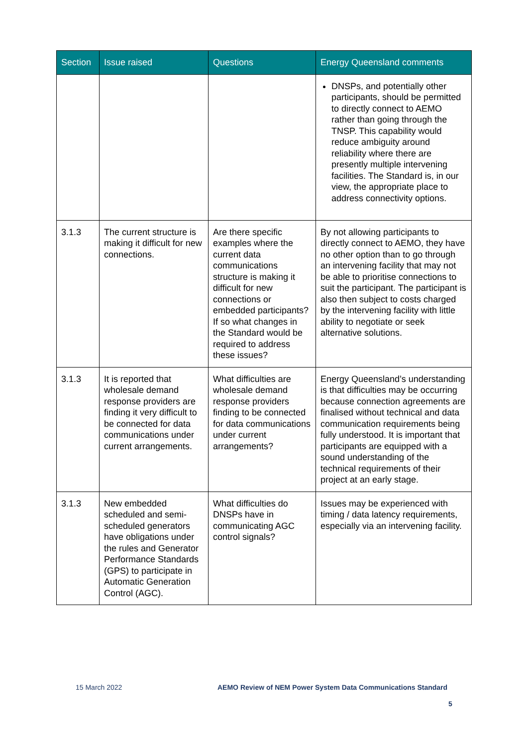| Section | Issue raised | Questions | Energy Queensland comments |
| --- | --- | --- | --- |
| | | | DNSPs, and potentially other participants, should be permitted to directly connect to AEMO rather than going through the TNSP. This capability would reduce ambiguity around reliability where there are presently multiple intervening facilities. The Standard is, in our view, the appropriate place to address connectivity options. |
| 3.1.3 | The current structure is making it difficult for new connections. | Are there specific examples where the current data communications structure is making it difficult for new connections or embedded participants? If so what changes in the Standard would be required to address these issues? | By not allowing participants to directly connect to AEMO, they have no other option than to go through an intervening facility that may not be able to prioritise connections to suit the participant. The participant is also then subject to costs charged by the intervening facility with little ability to negotiate or seek alternative solutions. |
| 3.1.3 | It is reported that wholesale demand response providers are finding it very difficult to be connected for data communications under current arrangements. | What difficulties are wholesale demand response providers finding to be connected for data communications under current arrangements? | Energy Queensland’s understanding is that difficulties may be occurring because connection agreements are finalised without technical and data communication requirements being fully understood. It is important that participants are equipped with a sound understanding of the technical requirements of their project at an early stage. |
| 3.1.3 | New embedded scheduled and semi-scheduled generators have obligations under the rules and Generator Performance Standards (GPS) to participate in Automatic Generation Control (AGC). | What difficulties do DNSPs have in communicating AGC control signals? | Issues may be experienced with timing / data latency requirements, especially via an intervening facility. |
15 March 2022
AEMO Review of NEM Power System Data Communications Standard
5